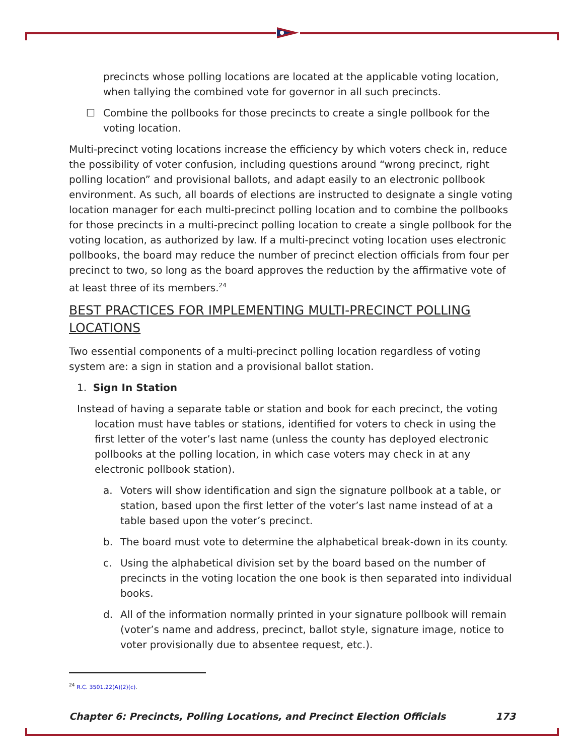precincts whose polling locations are located at the applicable voting location, when tallying the combined vote for governor in all such precincts.
☐ Combine the pollbooks for those precincts to create a single pollbook for the voting location.
Multi-precinct voting locations increase the efficiency by which voters check in, reduce the possibility of voter confusion, including questions around “wrong precinct, right polling location” and provisional ballots, and adapt easily to an electronic pollbook environment. As such, all boards of elections are instructed to designate a single voting location manager for each multi-precinct polling location and to combine the pollbooks for those precincts in a multi-precinct polling location to create a single pollbook for the voting location, as authorized by law. If a multi-precinct voting location uses electronic pollbooks, the board may reduce the number of precinct election officials from four per precinct to two, so long as the board approves the reduction by the affirmative vote of at least three of its members.<sup>24</sup>
BEST PRACTICES FOR IMPLEMENTING MULTI-PRECINCT POLLING LOCATIONS
Two essential components of a multi-precinct polling location regardless of voting system are: a sign in station and a provisional ballot station.
1. Sign In Station
Instead of having a separate table or station and book for each precinct, the voting location must have tables or stations, identified for voters to check in using the first letter of the voter’s last name (unless the county has deployed electronic pollbooks at the polling location, in which case voters may check in at any electronic pollbook station).
a. Voters will show identification and sign the signature pollbook at a table, or station, based upon the first letter of the voter’s last name instead of at a table based upon the voter’s precinct.
b. The board must vote to determine the alphabetical break-down in its county.
c. Using the alphabetical division set by the board based on the number of precincts in the voting location the one book is then separated into individual books.
d. All of the information normally printed in your signature pollbook will remain (voter’s name and address, precinct, ballot style, signature image, notice to voter provisionally due to absentee request, etc.).
<sup>24</sup> R.C. 3501.22(A)(2)(c).
Chapter 6: Precincts, Polling Locations, and Precinct Election Officials 173